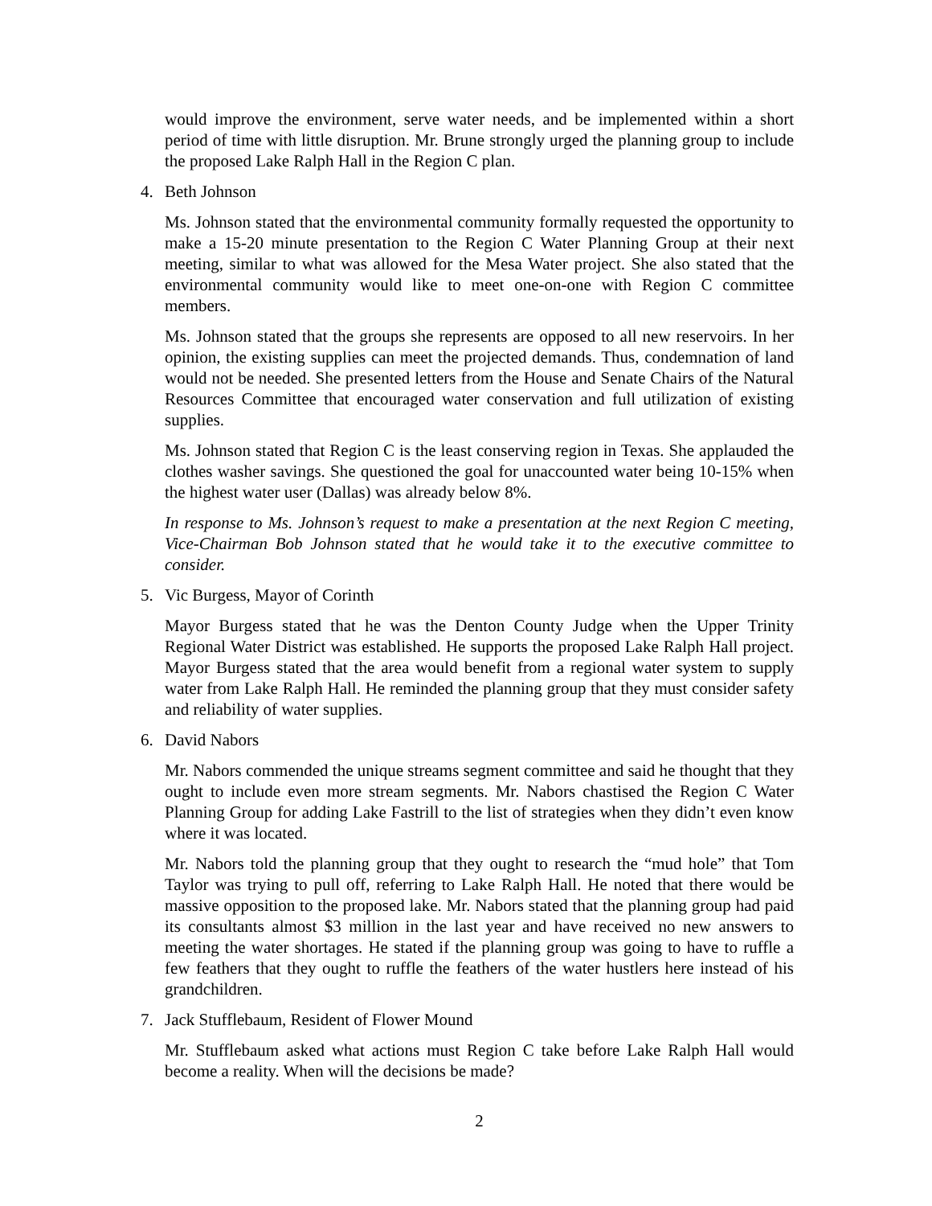would improve the environment, serve water needs, and be implemented within a short period of time with little disruption. Mr. Brune strongly urged the planning group to include the proposed Lake Ralph Hall in the Region C plan.
4. Beth Johnson
Ms. Johnson stated that the environmental community formally requested the opportunity to make a 15-20 minute presentation to the Region C Water Planning Group at their next meeting, similar to what was allowed for the Mesa Water project. She also stated that the environmental community would like to meet one-on-one with Region C committee members.
Ms. Johnson stated that the groups she represents are opposed to all new reservoirs. In her opinion, the existing supplies can meet the projected demands. Thus, condemnation of land would not be needed. She presented letters from the House and Senate Chairs of the Natural Resources Committee that encouraged water conservation and full utilization of existing supplies.
Ms. Johnson stated that Region C is the least conserving region in Texas. She applauded the clothes washer savings. She questioned the goal for unaccounted water being 10-15% when the highest water user (Dallas) was already below 8%.
In response to Ms. Johnson’s request to make a presentation at the next Region C meeting, Vice-Chairman Bob Johnson stated that he would take it to the executive committee to consider.
5. Vic Burgess, Mayor of Corinth
Mayor Burgess stated that he was the Denton County Judge when the Upper Trinity Regional Water District was established. He supports the proposed Lake Ralph Hall project. Mayor Burgess stated that the area would benefit from a regional water system to supply water from Lake Ralph Hall. He reminded the planning group that they must consider safety and reliability of water supplies.
6. David Nabors
Mr. Nabors commended the unique streams segment committee and said he thought that they ought to include even more stream segments. Mr. Nabors chastised the Region C Water Planning Group for adding Lake Fastrill to the list of strategies when they didn’t even know where it was located.
Mr. Nabors told the planning group that they ought to research the “mud hole” that Tom Taylor was trying to pull off, referring to Lake Ralph Hall. He noted that there would be massive opposition to the proposed lake. Mr. Nabors stated that the planning group had paid its consultants almost $3 million in the last year and have received no new answers to meeting the water shortages. He stated if the planning group was going to have to ruffle a few feathers that they ought to ruffle the feathers of the water hustlers here instead of his grandchildren.
7. Jack Stufflebaum, Resident of Flower Mound
Mr. Stufflebaum asked what actions must Region C take before Lake Ralph Hall would become a reality. When will the decisions be made?
2